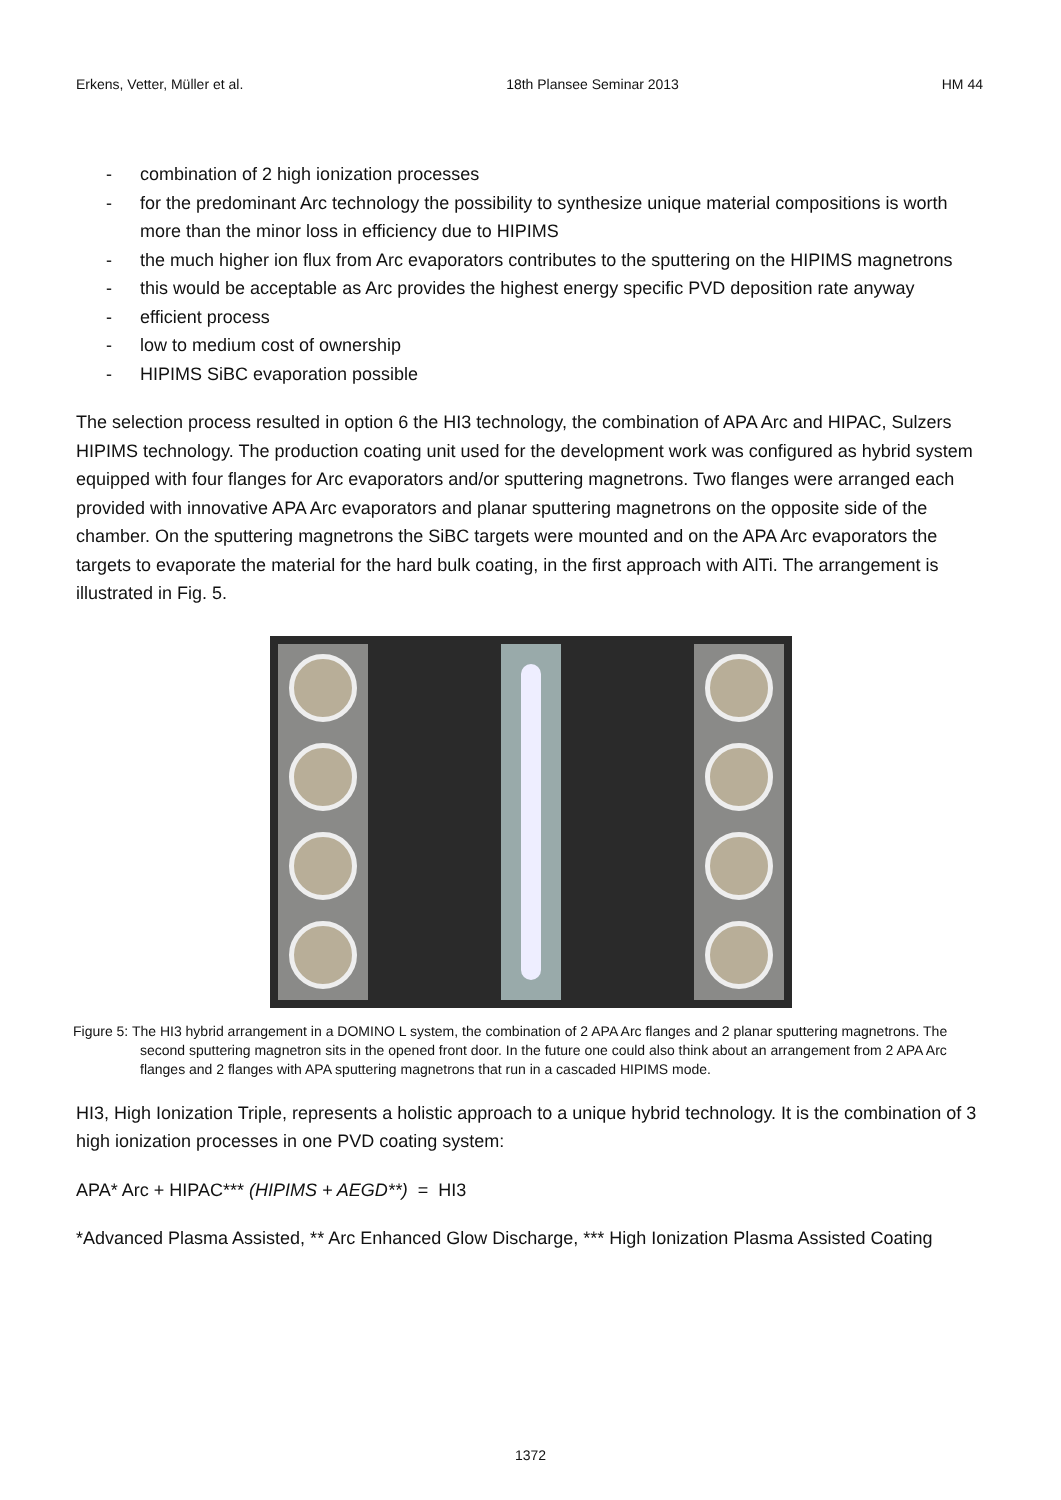Erkens, Vetter, Müller et al. 18th Plansee Seminar 2013 HM 44
- combination of 2 high ionization processes
- for the predominant Arc technology the possibility to synthesize unique material compositions is worth more than the minor loss in efficiency due to HIPIMS
- the much higher ion flux from Arc evaporators contributes to the sputtering on the HIPIMS magnetrons
- this would be acceptable as Arc provides the highest energy specific PVD deposition rate anyway
- efficient process
- low to medium cost of ownership
- HIPIMS SiBC evaporation possible
The selection process resulted in option 6 the HI3 technology, the combination of APA Arc and HIPAC, Sulzers HIPIMS technology. The production coating unit used for the development work was configured as hybrid system equipped with four flanges for Arc evaporators and/or sputtering magnetrons. Two flanges were arranged each provided with innovative APA Arc evaporators and planar sputtering magnetrons on the opposite side of the chamber. On the sputtering magnetrons the SiBC targets were mounted and on the APA Arc evaporators the targets to evaporate the material for the hard bulk coating, in the first approach with AlTi. The arrangement is illustrated in Fig. 5.
Figure 5: The HI3 hybrid arrangement in a DOMINO L system, the combination of 2 APA Arc flanges and 2 planar sputtering magnetrons. The second sputtering magnetron sits in the opened front door. In the future one could also think about an arrangement from 2 APA Arc flanges and 2 flanges with APA sputtering magnetrons that run in a cascaded HIPIMS mode.
HI3, High Ionization Triple, represents a holistic approach to a unique hybrid technology. It is the combination of 3 high ionization processes in one PVD coating system:
APA* Arc + HIPAC*** (HIPIMS + AEGD**) = HI3
*Advanced Plasma Assisted, ** Arc Enhanced Glow Discharge, *** High Ionization Plasma Assisted Coating
1372